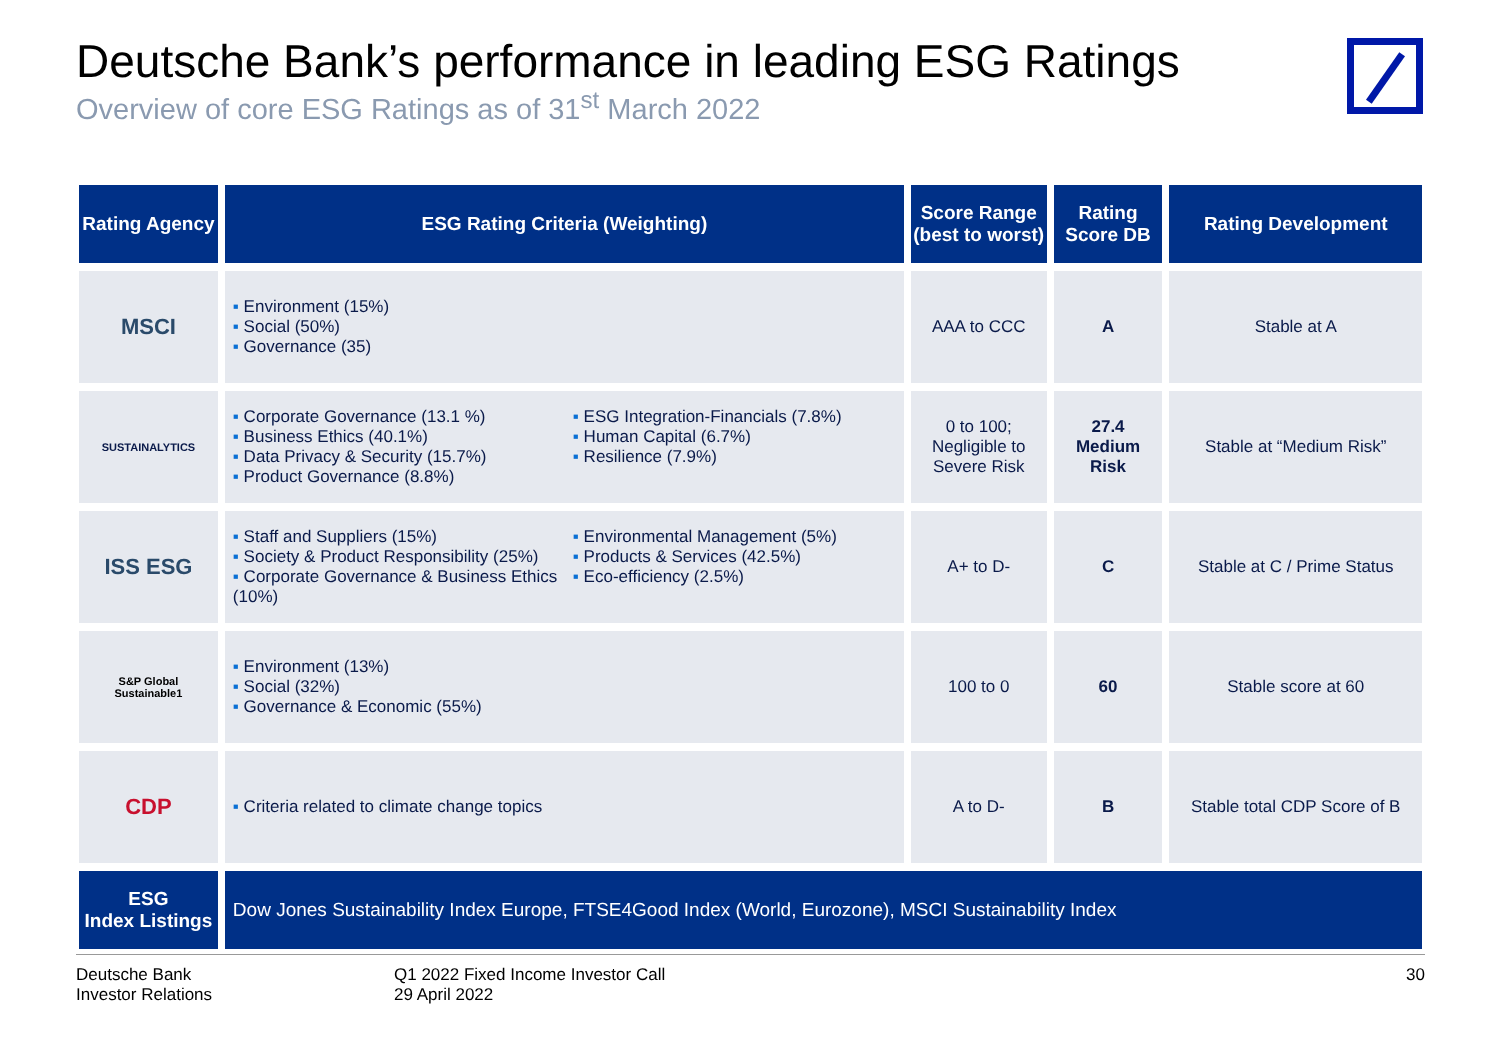Deutsche Bank’s performance in leading ESG Ratings
Overview of core ESG Ratings as of 31<sup>st</sup> March 2022
| Rating Agency | ESG Rating Criteria (Weighting) | Score Range (best to worst) | Rating Score DB | Rating Development |
| --- | --- | --- | --- | --- |
| MSCI | Environment (15%) Social (50%) Governance (35) | AAA to CCC | A | Stable at A |
| SUSTAINALYTICS | Corporate Governance (13.1 %) Business Ethics (40.1%) Data Privacy & Security (15.7%) Product Governance (8.8%) ESG Integration-Financials (7.8%) Human Capital (6.7%) Resilience (7.9%) | 0 to 100; Negligible to Severe Risk | 27.4 Medium Risk | Stable at “Medium Risk” |
| ISS ESG | Staff and Suppliers (15%) Society & Product Responsibility (25%) Corporate Governance & Business Ethics (10%) Environmental Management (5%) Products & Services (42.5%) Eco-efficiency (2.5%) | A+ to D- | C | Stable at C / Prime Status |
| S&P Global Sustainable1 | Environment (13%) Social (32%) Governance & Economic (55%) | 100 to 0 | 60 | Stable score at 60 |
| CDP | Criteria related to climate change topics | A to D- | B | Stable total CDP Score of B |
| ESG Index Listings | Dow Jones Sustainability Index Europe, FTSE4Good Index (World, Eurozone), MSCI Sustainability Index | | | |
Deutsche Bank
Investor Relations
Q1 2022 Fixed Income Investor Call
29 April 2022
30